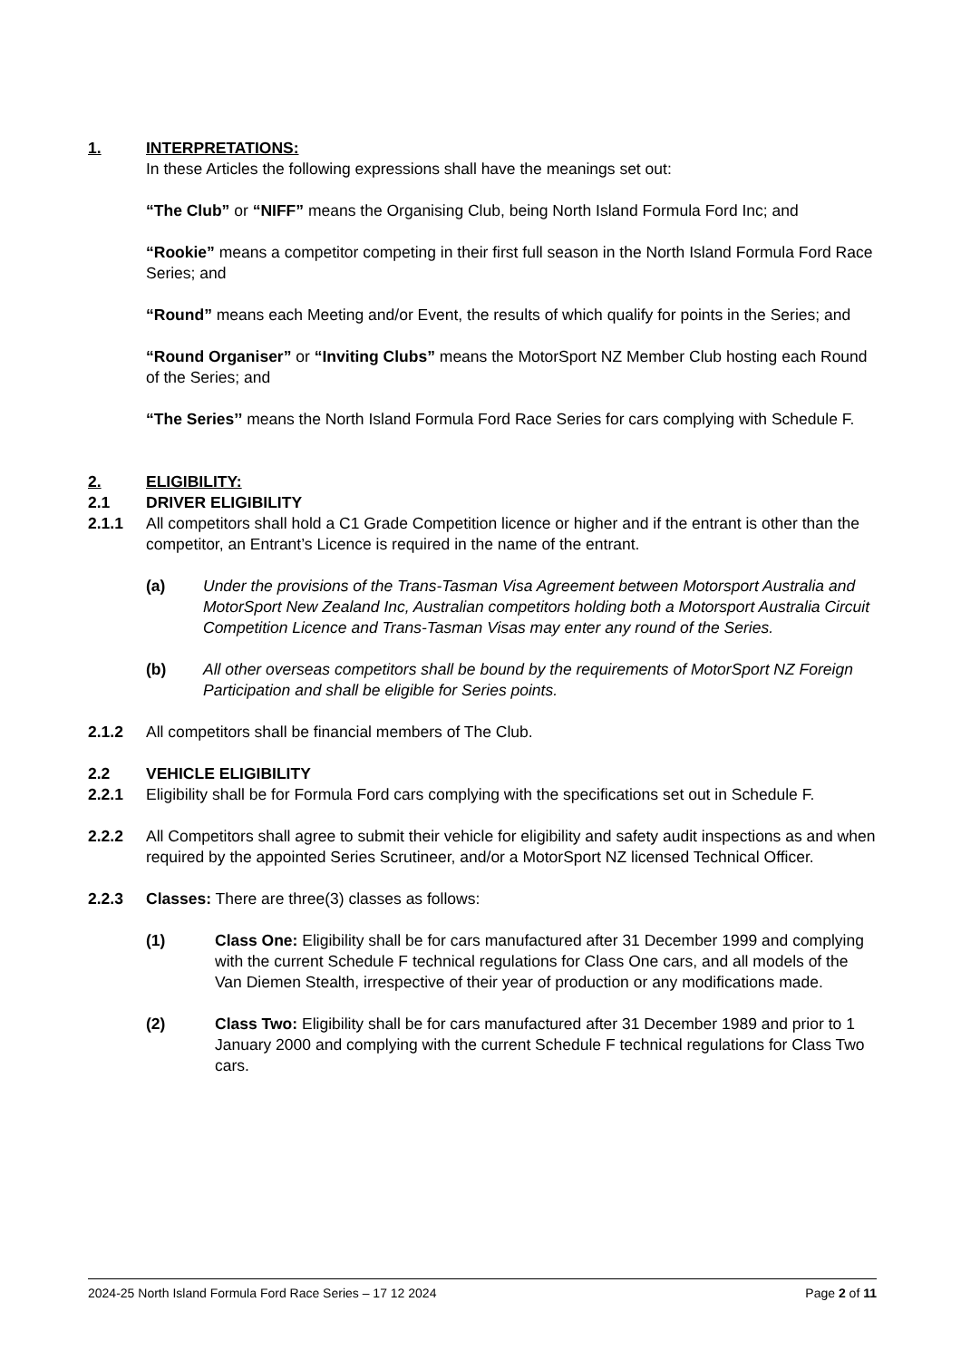1. INTERPRETATIONS:
In these Articles the following expressions shall have the meanings set out:
“The Club” or “NIFF” means the Organising Club, being North Island Formula Ford Inc; and
“Rookie” means a competitor competing in their first full season in the North Island Formula Ford Race Series; and
“Round” means each Meeting and/or Event, the results of which qualify for points in the Series; and
“Round Organiser” or “Inviting Clubs” means the MotorSport NZ Member Club hosting each Round of the Series; and
“The Series’’ means the North Island Formula Ford Race Series for cars complying with Schedule F.
2. ELIGIBILITY:
2.1 DRIVER ELIGIBILITY
2.1.1 All competitors shall hold a C1 Grade Competition licence or higher and if the entrant is other than the competitor, an Entrant’s Licence is required in the name of the entrant.
(a) Under the provisions of the Trans-Tasman Visa Agreement between Motorsport Australia and MotorSport New Zealand Inc, Australian competitors holding both a Motorsport Australia Circuit Competition Licence and Trans-Tasman Visas may enter any round of the Series.
(b) All other overseas competitors shall be bound by the requirements of MotorSport NZ Foreign Participation and shall be eligible for Series points.
2.1.2 All competitors shall be financial members of The Club.
2.2 VEHICLE ELIGIBILITY
2.2.1 Eligibility shall be for Formula Ford cars complying with the specifications set out in Schedule F.
2.2.2 All Competitors shall agree to submit their vehicle for eligibility and safety audit inspections as and when required by the appointed Series Scrutineer, and/or a MotorSport NZ licensed Technical Officer.
2.2.3 Classes: There are three(3) classes as follows:
(1) Class One: Eligibility shall be for cars manufactured after 31 December 1999 and complying with the current Schedule F technical regulations for Class One cars, and all models of the Van Diemen Stealth, irrespective of their year of production or any modifications made.
(2) Class Two: Eligibility shall be for cars manufactured after 31 December 1989 and prior to 1 January 2000 and complying with the current Schedule F technical regulations for Class Two cars.
2024-25 North Island Formula Ford Race Series – 17 12 2024 Page 2 of 11